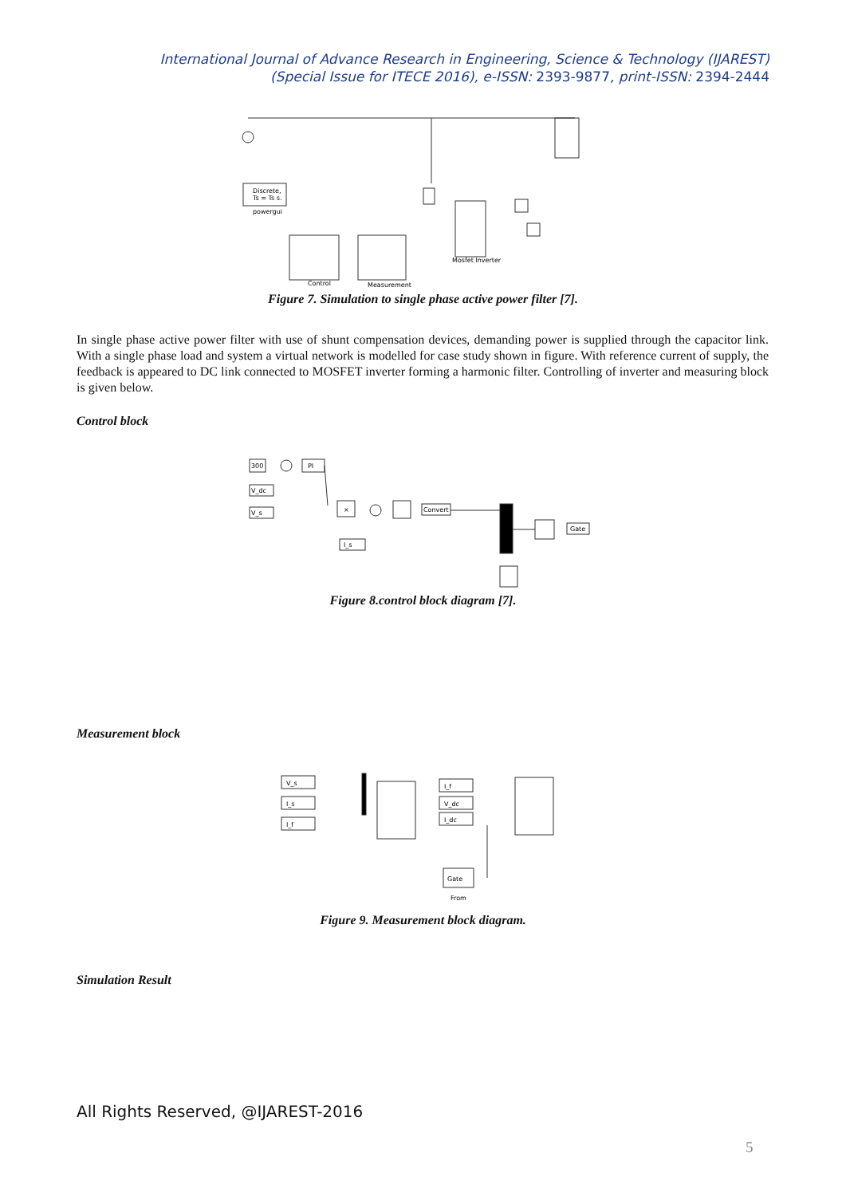International Journal of Advance Research in Engineering, Science & Technology (IJAREST)
(Special Issue for ITECE 2016), e-ISSN: 2393-9877, print-ISSN: 2394-2444
Discrete,
Ts = Ts s.
powergui
Mosfet Inverter
Control
Measurement
Figure 7. Simulation to single phase active power filter [7].
In single phase active power filter with use of shunt compensation devices, demanding power is supplied through the capacitor link. With a single phase load and system a virtual network is modelled for case study shown in figure. With reference current of supply, the feedback is appeared to DC link connected to MOSFET inverter forming a harmonic filter. Controlling of inverter and measuring block is given below.
Control block
300
PI
V_dc
V_s
×
Convert
Gate
I_s
Figure 8.control block diagram [7].
Measurement block
V_s
I_s
I_f
I_f
V_dc
I_dc
Gate
From
Figure 9. Measurement block diagram.
Simulation Result
All Rights Reserved, @IJAREST-2016
5